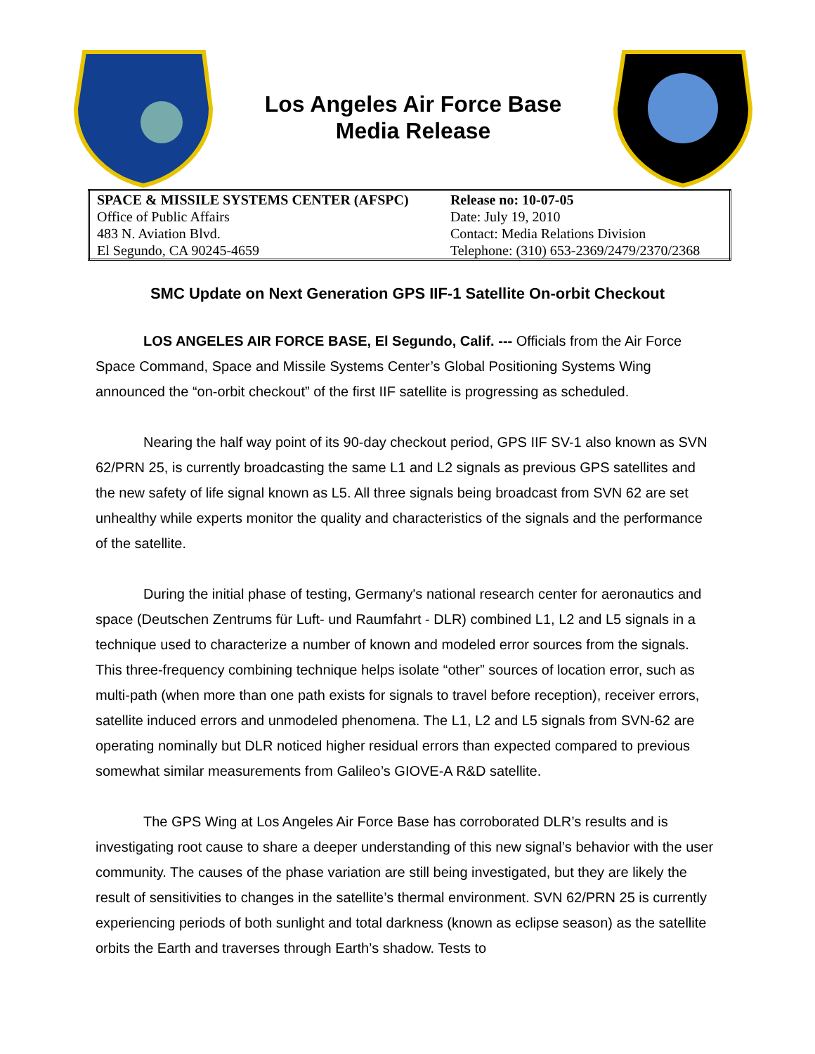Los Angeles Air Force Base
Media Release
| SPACE & MISSILE SYSTEMS CENTER (AFSPC) | Release no: 10-07-05 |
| Office of Public Affairs | Date: July 19, 2010 |
| 483 N. Aviation Blvd. | Contact: Media Relations Division |
| El Segundo, CA 90245-4659 | Telephone: (310) 653-2369/2479/2370/2368 |
SMC Update on Next Generation GPS IIF-1 Satellite On-orbit Checkout
LOS ANGELES AIR FORCE BASE, El Segundo, Calif. --- Officials from the Air Force Space Command, Space and Missile Systems Center’s Global Positioning Systems Wing announced the “on-orbit checkout” of the first IIF satellite is progressing as scheduled.
Nearing the half way point of its 90-day checkout period, GPS IIF SV-1 also known as SVN 62/PRN 25, is currently broadcasting the same L1 and L2 signals as previous GPS satellites and the new safety of life signal known as L5. All three signals being broadcast from SVN 62 are set unhealthy while experts monitor the quality and characteristics of the signals and the performance of the satellite.
During the initial phase of testing, Germany's national research center for aeronautics and space (Deutschen Zentrums für Luft- und Raumfahrt - DLR) combined L1, L2 and L5 signals in a technique used to characterize a number of known and modeled error sources from the signals. This three-frequency combining technique helps isolate “other” sources of location error, such as multi-path (when more than one path exists for signals to travel before reception), receiver errors, satellite induced errors and unmodeled phenomena. The L1, L2 and L5 signals from SVN-62 are operating nominally but DLR noticed higher residual errors than expected compared to previous somewhat similar measurements from Galileo’s GIOVE-A R&D satellite.
The GPS Wing at Los Angeles Air Force Base has corroborated DLR’s results and is investigating root cause to share a deeper understanding of this new signal’s behavior with the user community. The causes of the phase variation are still being investigated, but they are likely the result of sensitivities to changes in the satellite’s thermal environment. SVN 62/PRN 25 is currently experiencing periods of both sunlight and total darkness (known as eclipse season) as the satellite orbits the Earth and traverses through Earth’s shadow. Tests to